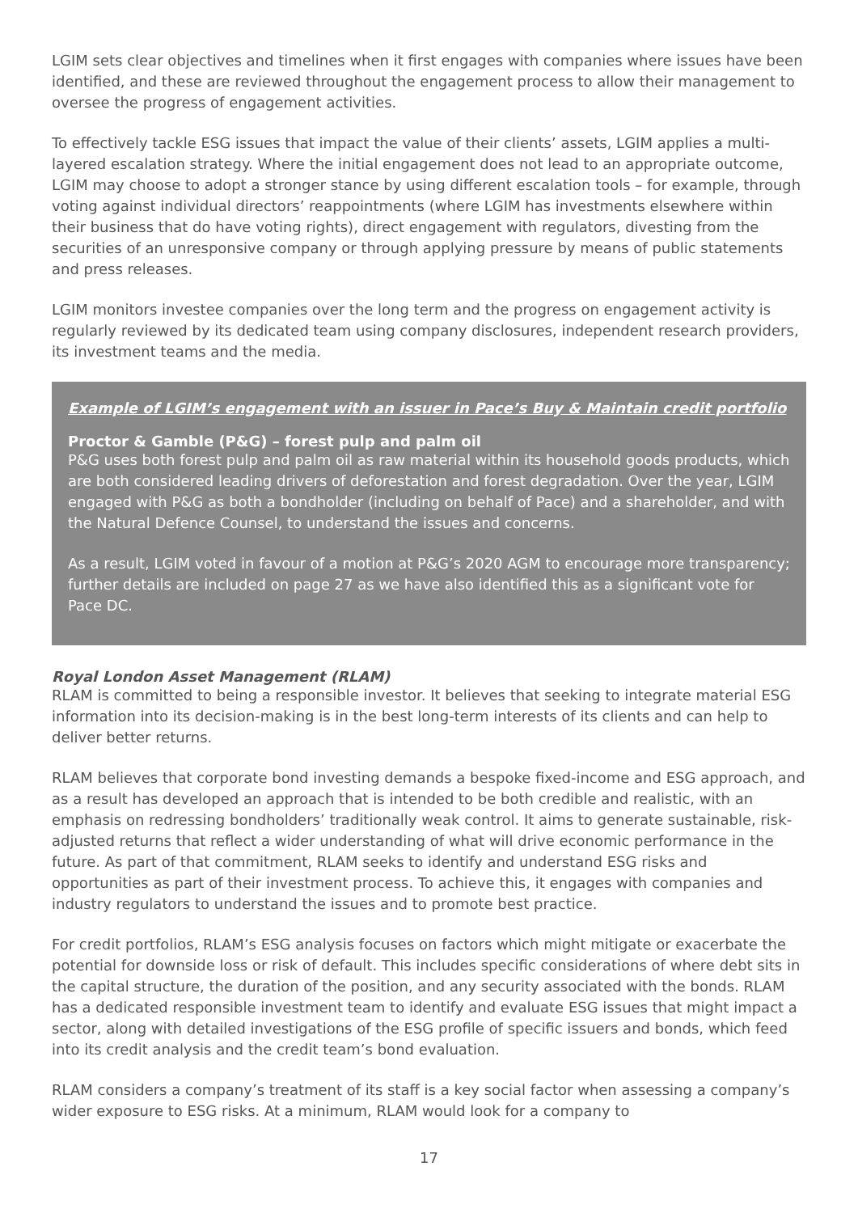LGIM sets clear objectives and timelines when it first engages with companies where issues have been identified, and these are reviewed throughout the engagement process to allow their management to oversee the progress of engagement activities.
To effectively tackle ESG issues that impact the value of their clients’ assets, LGIM applies a multi-layered escalation strategy. Where the initial engagement does not lead to an appropriate outcome, LGIM may choose to adopt a stronger stance by using different escalation tools – for example, through voting against individual directors’ reappointments (where LGIM has investments elsewhere within their business that do have voting rights), direct engagement with regulators, divesting from the securities of an unresponsive company or through applying pressure by means of public statements and press releases.
LGIM monitors investee companies over the long term and the progress on engagement activity is regularly reviewed by its dedicated team using company disclosures, independent research providers, its investment teams and the media.
Example of LGIM’s engagement with an issuer in Pace’s Buy & Maintain credit portfolio
Proctor & Gamble (P&G) – forest pulp and palm oil
P&G uses both forest pulp and palm oil as raw material within its household goods products, which are both considered leading drivers of deforestation and forest degradation. Over the year, LGIM engaged with P&G as both a bondholder (including on behalf of Pace) and a shareholder, and with the Natural Defence Counsel, to understand the issues and concerns.
As a result, LGIM voted in favour of a motion at P&G’s 2020 AGM to encourage more transparency; further details are included on page 27 as we have also identified this as a significant vote for Pace DC.
Royal London Asset Management (RLAM)
RLAM is committed to being a responsible investor. It believes that seeking to integrate material ESG information into its decision-making is in the best long-term interests of its clients and can help to deliver better returns.
RLAM believes that corporate bond investing demands a bespoke fixed-income and ESG approach, and as a result has developed an approach that is intended to be both credible and realistic, with an emphasis on redressing bondholders’ traditionally weak control. It aims to generate sustainable, risk-adjusted returns that reflect a wider understanding of what will drive economic performance in the future. As part of that commitment, RLAM seeks to identify and understand ESG risks and opportunities as part of their investment process. To achieve this, it engages with companies and industry regulators to understand the issues and to promote best practice.
For credit portfolios, RLAM’s ESG analysis focuses on factors which might mitigate or exacerbate the potential for downside loss or risk of default. This includes specific considerations of where debt sits in the capital structure, the duration of the position, and any security associated with the bonds. RLAM has a dedicated responsible investment team to identify and evaluate ESG issues that might impact a sector, along with detailed investigations of the ESG profile of specific issuers and bonds, which feed into its credit analysis and the credit team’s bond evaluation.
RLAM considers a company’s treatment of its staff is a key social factor when assessing a company’s wider exposure to ESG risks. At a minimum, RLAM would look for a company to
17